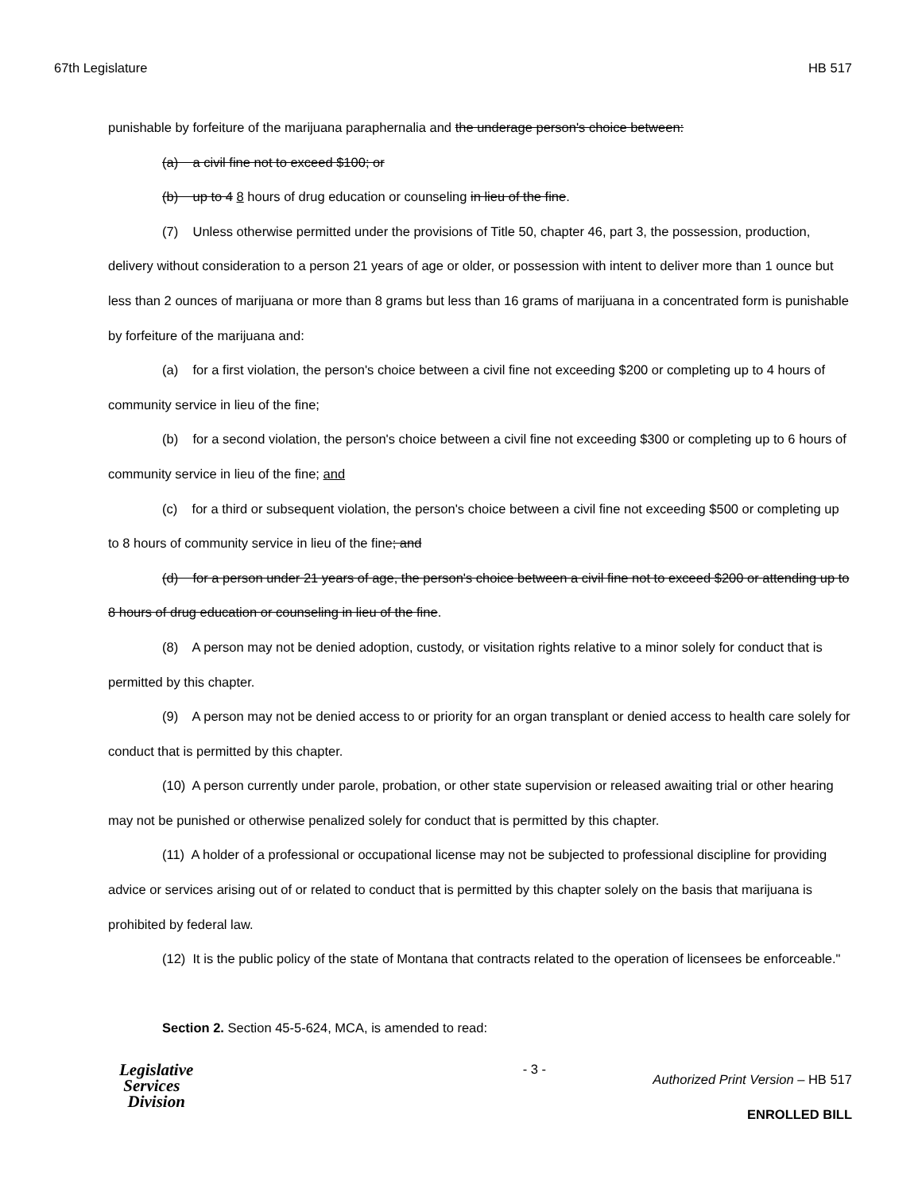67th Legislature HB 517
punishable by forfeiture of the marijuana paraphernalia and the underage person's choice between:
(a) a civil fine not to exceed $100; or
(b) up to 4 8 hours of drug education or counseling in lieu of the fine.
(7) Unless otherwise permitted under the provisions of Title 50, chapter 46, part 3, the possession, production, delivery without consideration to a person 21 years of age or older, or possession with intent to deliver more than 1 ounce but less than 2 ounces of marijuana or more than 8 grams but less than 16 grams of marijuana in a concentrated form is punishable by forfeiture of the marijuana and:
(a) for a first violation, the person's choice between a civil fine not exceeding $200 or completing up to 4 hours of community service in lieu of the fine;
(b) for a second violation, the person's choice between a civil fine not exceeding $300 or completing up to 6 hours of community service in lieu of the fine; and
(c) for a third or subsequent violation, the person's choice between a civil fine not exceeding $500 or completing up to 8 hours of community service in lieu of the fine; and
(d) for a person under 21 years of age, the person's choice between a civil fine not to exceed $200 or attending up to 8 hours of drug education or counseling in lieu of the fine.
(8) A person may not be denied adoption, custody, or visitation rights relative to a minor solely for conduct that is permitted by this chapter.
(9) A person may not be denied access to or priority for an organ transplant or denied access to health care solely for conduct that is permitted by this chapter.
(10) A person currently under parole, probation, or other state supervision or released awaiting trial or other hearing may not be punished or otherwise penalized solely for conduct that is permitted by this chapter.
(11) A holder of a professional or occupational license may not be subjected to professional discipline for providing advice or services arising out of or related to conduct that is permitted by this chapter solely on the basis that marijuana is prohibited by federal law.
(12) It is the public policy of the state of Montana that contracts related to the operation of licensees be enforceable."
Section 2. Section 45-5-624, MCA, is amended to read:
Legislative
Services
Division
- 3 -
Authorized Print Version – HB 517
ENROLLED BILL